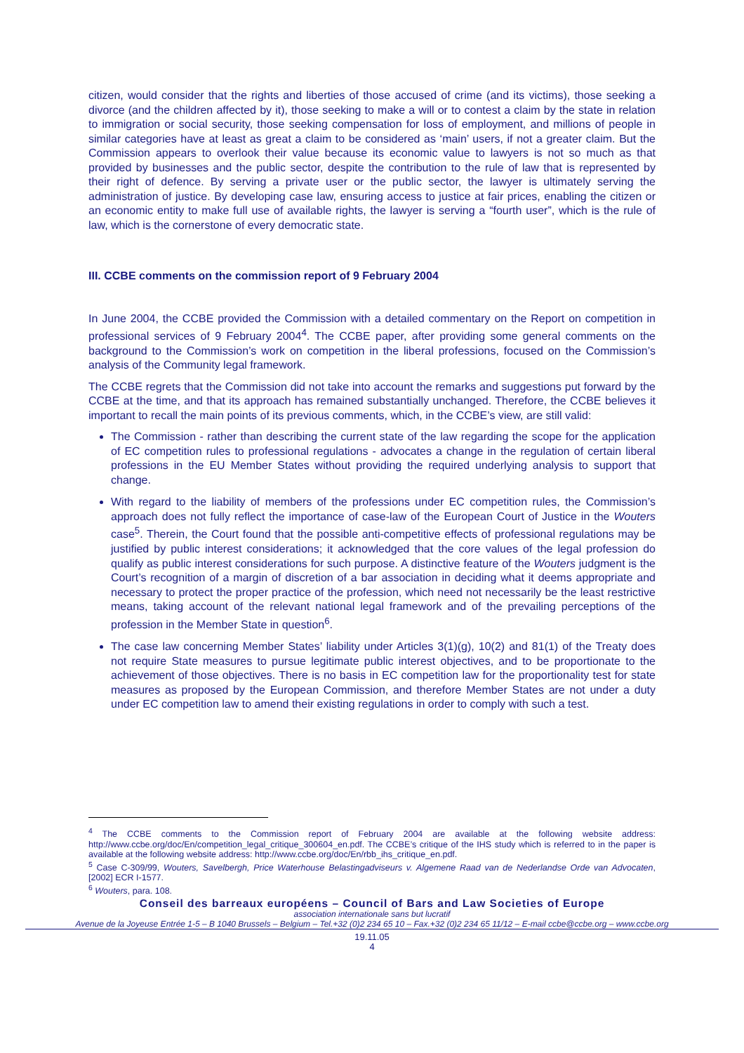citizen, would consider that the rights and liberties of those accused of crime (and its victims), those seeking a divorce (and the children affected by it), those seeking to make a will or to contest a claim by the state in relation to immigration or social security, those seeking compensation for loss of employment, and millions of people in similar categories have at least as great a claim to be considered as ‘main’ users, if not a greater claim. But the Commission appears to overlook their value because its economic value to lawyers is not so much as that provided by businesses and the public sector, despite the contribution to the rule of law that is represented by their right of defence. By serving a private user or the public sector, the lawyer is ultimately serving the administration of justice. By developing case law, ensuring access to justice at fair prices, enabling the citizen or an economic entity to make full use of available rights, the lawyer is serving a “fourth user”, which is the rule of law, which is the cornerstone of every democratic state.
III. CCBE comments on the commission report of 9 February 2004
In June 2004, the CCBE provided the Commission with a detailed commentary on the Report on competition in professional services of 9 February 2004<sup>4</sup>. The CCBE paper, after providing some general comments on the background to the Commission’s work on competition in the liberal professions, focused on the Commission’s analysis of the Community legal framework.
The CCBE regrets that the Commission did not take into account the remarks and suggestions put forward by the CCBE at the time, and that its approach has remained substantially unchanged. Therefore, the CCBE believes it important to recall the main points of its previous comments, which, in the CCBE’s view, are still valid:
The Commission - rather than describing the current state of the law regarding the scope for the application of EC competition rules to professional regulations - advocates a change in the regulation of certain liberal professions in the EU Member States without providing the required underlying analysis to support that change.
With regard to the liability of members of the professions under EC competition rules, the Commission’s approach does not fully reflect the importance of case-law of the European Court of Justice in the Wouters case<sup>5</sup>. Therein, the Court found that the possible anti-competitive effects of professional regulations may be justified by public interest considerations; it acknowledged that the core values of the legal profession do qualify as public interest considerations for such purpose. A distinctive feature of the Wouters judgment is the Court’s recognition of a margin of discretion of a bar association in deciding what it deems appropriate and necessary to protect the proper practice of the profession, which need not necessarily be the least restrictive means, taking account of the relevant national legal framework and of the prevailing perceptions of the profession in the Member State in question<sup>6</sup>.
The case law concerning Member States’ liability under Articles 3(1)(g), 10(2) and 81(1) of the Treaty does not require State measures to pursue legitimate public interest objectives, and to be proportionate to the achievement of those objectives. There is no basis in EC competition law for the proportionality test for state measures as proposed by the European Commission, and therefore Member States are not under a duty under EC competition law to amend their existing regulations in order to comply with such a test.
<sup>4</sup> The CCBE comments to the Commission report of February 2004 are available at the following website address: http://www.ccbe.org/doc/En/competition_legal_critique_300604_en.pdf. The CCBE’s critique of the IHS study which is referred to in the paper is available at the following website address: http://www.ccbe.org/doc/En/rbb_ihs_critique_en.pdf.
<sup>5</sup> Case C-309/99, Wouters, Savelbergh, Price Waterhouse Belastingadviseurs v. Algemene Raad van de Nederlandse Orde van Advocaten, [2002] ECR I-1577.
<sup>6</sup> Wouters, para. 108.
Conseil des barreaux européens – Council of Bars and Law Societies of Europe
association internationale sans but lucratif
Avenue de la Joyeuse Entrée 1-5 – B 1040 Brussels – Belgium – Tel.+32 (0)2 234 65 10 – Fax.+32 (0)2 234 65 11/12 – E-mail ccbe@ccbe.org – www.ccbe.org
19.11.05
4